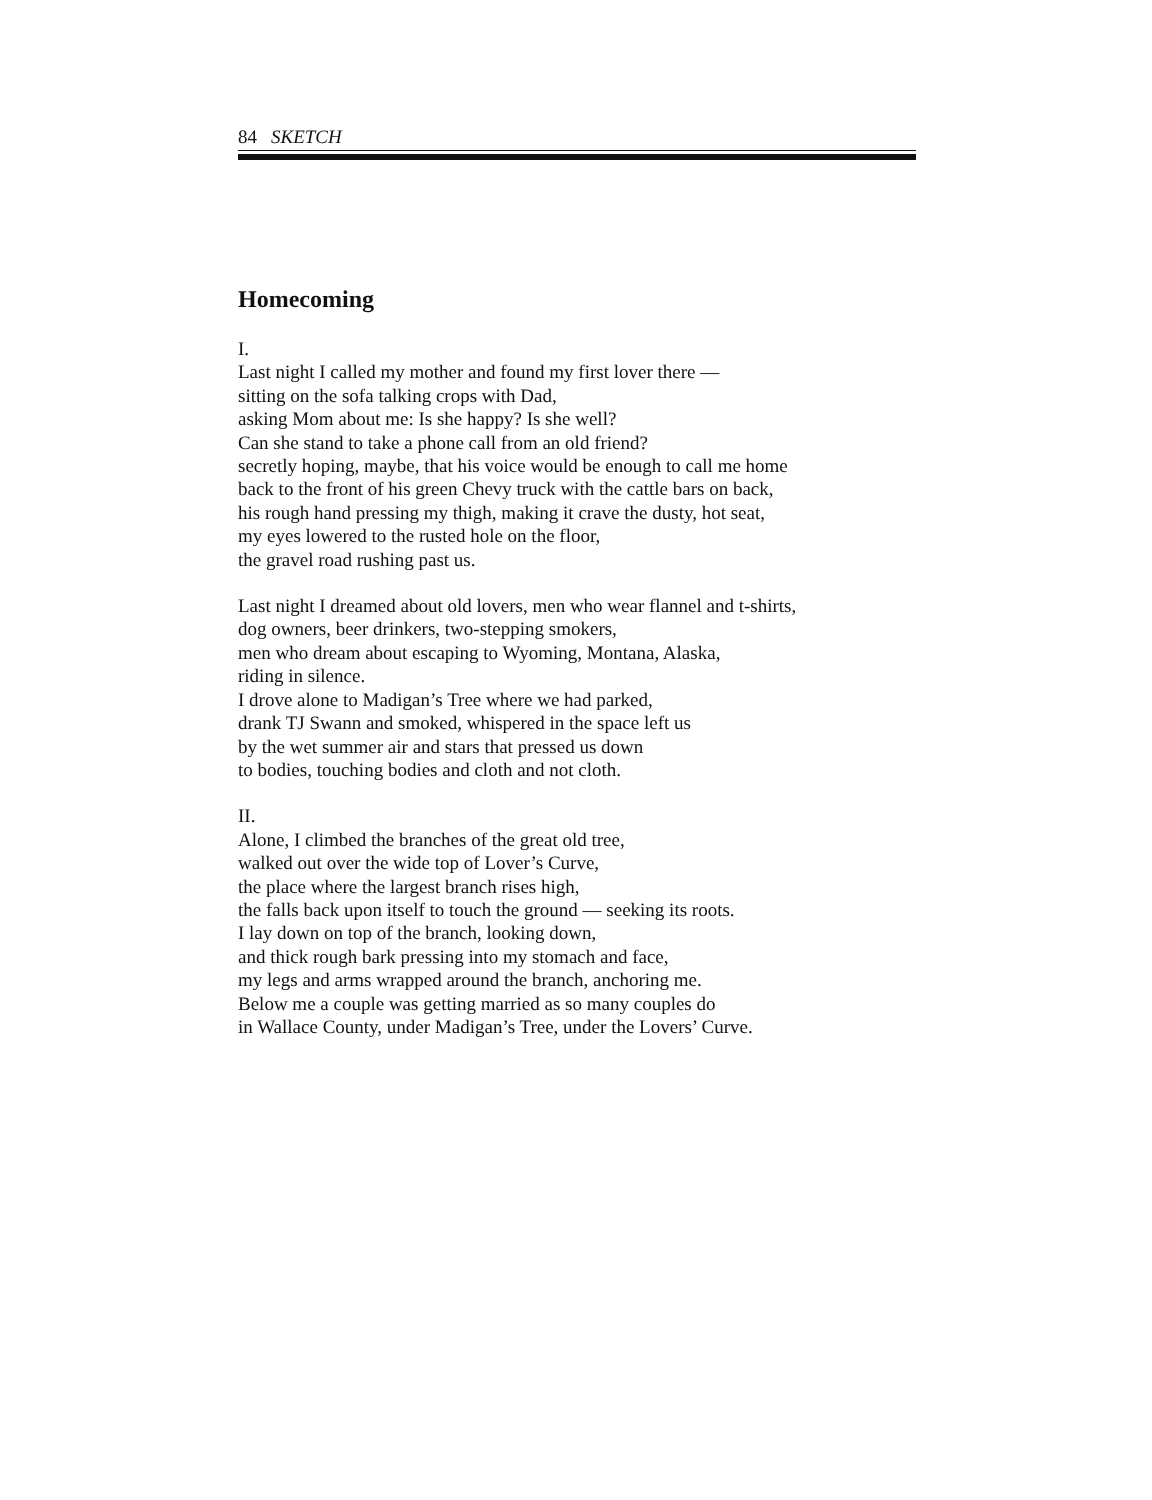84 SKETCH
Homecoming
I.
Last night I called my mother and found my first lover there —
sitting on the sofa talking crops with Dad,
asking Mom about me: Is she happy? Is she well?
Can she stand to take a phone call from an old friend?
secretly hoping, maybe, that his voice would be enough to call me home
back to the front of his green Chevy truck with the cattle bars on back,
his rough hand pressing my thigh, making it crave the dusty, hot seat,
my eyes lowered to the rusted hole on the floor,
the gravel road rushing past us.
Last night I dreamed about old lovers, men who wear flannel and t-shirts,
dog owners, beer drinkers, two-stepping smokers,
men who dream about escaping to Wyoming, Montana, Alaska,
riding in silence.
I drove alone to Madigan’s Tree where we had parked,
drank TJ Swann and smoked, whispered in the space left us
by the wet summer air and stars that pressed us down
to bodies, touching bodies and cloth and not cloth.
II.
Alone, I climbed the branches of the great old tree,
walked out over the wide top of Lover’s Curve,
the place where the largest branch rises high,
the falls back upon itself to touch the ground — seeking its roots.
I lay down on top of the branch, looking down,
and thick rough bark pressing into my stomach and face,
my legs and arms wrapped around the branch, anchoring me.
Below me a couple was getting married as so many couples do
in Wallace County, under Madigan’s Tree, under the Lovers’ Curve.